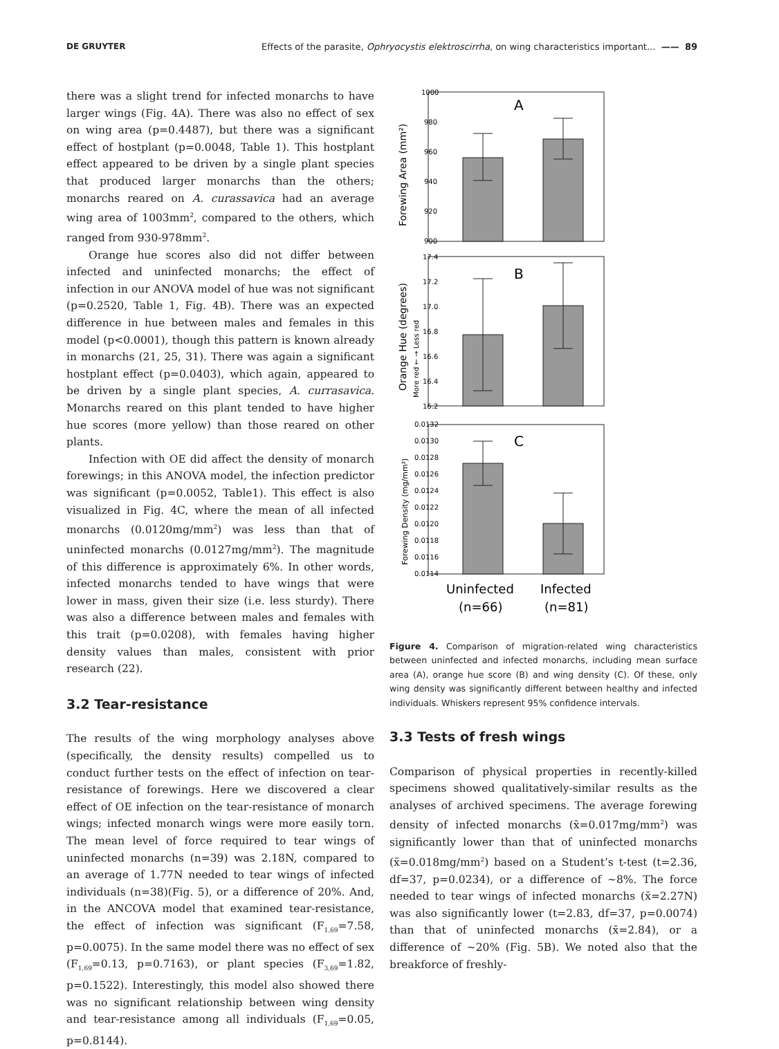DE GRUYTER Effects of the parasite, Ophryocystis elektroscirrha, on wing characteristics important... —— 89
there was a slight trend for infected monarchs to have larger wings (Fig. 4A). There was also no effect of sex on wing area (p=0.4487), but there was a significant effect of hostplant (p=0.0048, Table 1). This hostplant effect appeared to be driven by a single plant species that produced larger monarchs than the others; monarchs reared on A. curassavica had an average wing area of 1003mm<sup>2</sup>, compared to the others, which ranged from 930-978mm<sup>2</sup>.
Orange hue scores also did not differ between infected and uninfected monarchs; the effect of infection in our ANOVA model of hue was not significant (p=0.2520, Table 1, Fig. 4B). There was an expected difference in hue between males and females in this model (p<0.0001), though this pattern is known already in monarchs (21, 25, 31). There was again a significant hostplant effect (p=0.0403), which again, appeared to be driven by a single plant species, A. currasavica. Monarchs reared on this plant tended to have higher hue scores (more yellow) than those reared on other plants.
Infection with OE did affect the density of monarch forewings; in this ANOVA model, the infection predictor was significant (p=0.0052, Table1). This effect is also visualized in Fig. 4C, where the mean of all infected monarchs (0.0120mg/mm<sup>2</sup>) was less than that of uninfected monarchs (0.0127mg/mm<sup>2</sup>). The magnitude of this difference is approximately 6%. In other words, infected monarchs tended to have wings that were lower in mass, given their size (i.e. less sturdy). There was also a difference between males and females with this trait (p=0.0208), with females having higher density values than males, consistent with prior research (22).
3.2 Tear-resistance
The results of the wing morphology analyses above (specifically, the density results) compelled us to conduct further tests on the effect of infection on tear-resistance of forewings. Here we discovered a clear effect of OE infection on the tear-resistance of monarch wings; infected monarch wings were more easily torn. The mean level of force required to tear wings of uninfected monarchs (n=39) was 2.18N, compared to an average of 1.77N needed to tear wings of infected individuals (n=38)(Fig. 5), or a difference of 20%. And, in the ANCOVA model that examined tear-resistance, the effect of infection was significant (F<sub>1,69</sub>=7.58, p=0.0075). In the same model there was no effect of sex (F<sub>1,69</sub>=0.13, p=0.7163), or plant species (F<sub>3,69</sub>=1.82, p=0.1522). Interestingly, this model also showed there was no significant relationship between wing density and tear-resistance among all individuals (F<sub>1,69</sub>=0.05, p=0.8144).
A
B
C
Forewing Area (mm²)
Orange Hue (degrees)
More red ← → Less red
Forewing Density (mg/mm²)
1000
980
960
940
920
900
17.4
17.2
17.0
16.8
16.6
16.4
16.2
0.0132
0.0130
0.0128
0.0126
0.0124
0.0122
0.0120
0.0118
0.0116
0.0114
Uninfected
Infected
(n=66)
(n=81)
Figure 4. Comparison of migration-related wing characteristics between uninfected and infected monarchs, including mean surface area (A), orange hue score (B) and wing density (C). Of these, only wing density was significantly different between healthy and infec­ted individuals. Whiskers represent 95% confidence intervals.
3.3 Tests of fresh wings
Comparison of physical properties in recently-killed specimens showed qualitatively-similar results as the analyses of archived specimens. The average forewing density of infected monarchs (x̄=0.017mg/mm<sup>2</sup>) was significantly lower than that of uninfected monarchs (x̄=0.018mg/mm<sup>2</sup>) based on a Student’s t-test (t=2.36, df=37, p=0.0234), or a difference of ~8%. The force needed to tear wings of infected monarchs (x̄=2.27N) was also significantly lower (t=2.83, df=37, p=0.0074) than that of uninfected monarchs (x̄=2.84), or a difference of ~20% (Fig. 5B). We noted also that the breakforce of freshly-